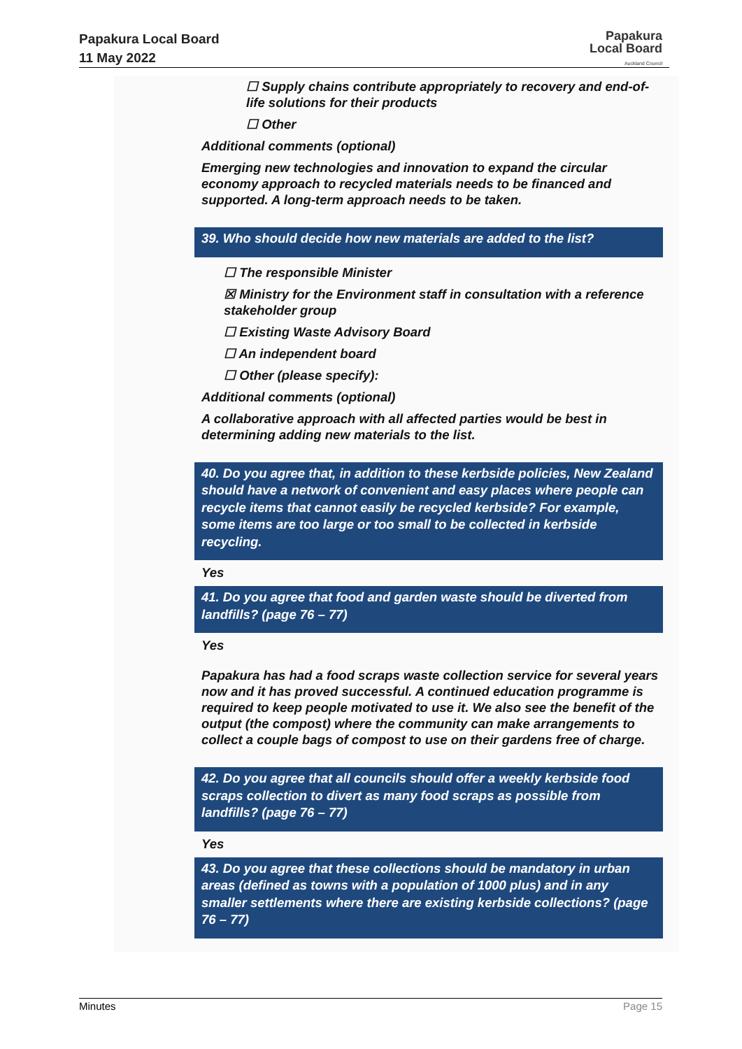Papakura Local Board
11 May 2022
Papakura
Local Board
Auckland Council
☐ Supply chains contribute appropriately to recovery and end-of-life solutions for their products
☐ Other
Additional comments (optional)
Emerging new technologies and innovation to expand the circular economy approach to recycled materials needs to be financed and supported. A long-term approach needs to be taken.
39. Who should decide how new materials are added to the list?
☐ The responsible Minister
☒ Ministry for the Environment staff in consultation with a reference stakeholder group
☐ Existing Waste Advisory Board
☐ An independent board
☐ Other (please specify):
Additional comments (optional)
A collaborative approach with all affected parties would be best in determining adding new materials to the list.
40. Do you agree that, in addition to these kerbside policies, New Zealand should have a network of convenient and easy places where people can recycle items that cannot easily be recycled kerbside? For example, some items are too large or too small to be collected in kerbside recycling.
Yes
41. Do you agree that food and garden waste should be diverted from landfills? (page 76 – 77)
Yes
Papakura has had a food scraps waste collection service for several years now and it has proved successful. A continued education programme is required to keep people motivated to use it. We also see the benefit of the output (the compost) where the community can make arrangements to collect a couple bags of compost to use on their gardens free of charge.
42. Do you agree that all councils should offer a weekly kerbside food scraps collection to divert as many food scraps as possible from landfills? (page 76 – 77)
Yes
43. Do you agree that these collections should be mandatory in urban areas (defined as towns with a population of 1000 plus) and in any smaller settlements where there are existing kerbside collections? (page 76 – 77)
Minutes Page 15